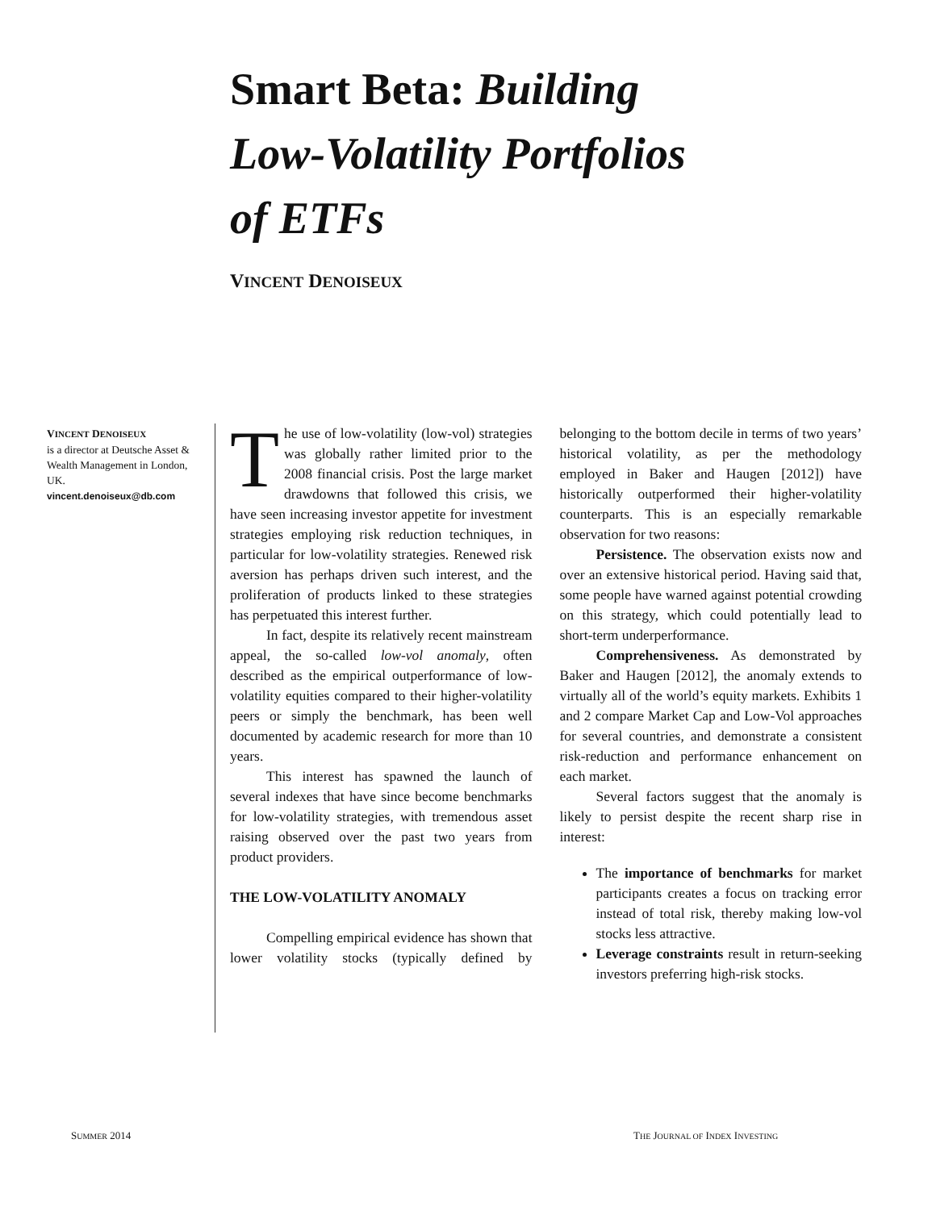Smart Beta: Building
Low-Volatility Portfolios
of ETFs
VINCENT DENOISEUX
VINCENT DENOISEUX
is a director at Deutsche Asset & Wealth Management in London, UK.
vincent.denoiseux@db.com
The use of low-volatility (low-vol) strategies was globally rather limited prior to the 2008 financial crisis. Post the large market drawdowns that followed this crisis, we have seen increasing investor appetite for investment strategies employing risk reduction techniques, in particular for low-volatility strategies. Renewed risk aversion has perhaps driven such interest, and the proliferation of products linked to these strategies has perpetuated this interest further.
In fact, despite its relatively recent mainstream appeal, the so-called low-vol anomaly, often described as the empirical outperformance of low-volatility equities compared to their higher-volatility peers or simply the benchmark, has been well documented by academic research for more than 10 years.
This interest has spawned the launch of several indexes that have since become benchmarks for low-volatility strategies, with tremendous asset raising observed over the past two years from product providers.
THE LOW-VOLATILITY ANOMALY
Compelling empirical evidence has shown that lower volatility stocks (typically defined by belonging to the bottom decile in terms of two years’ historical volatility, as per the methodology employed in Baker and Haugen [2012]) have historically outperformed their higher-volatility counterparts. This is an especially remarkable observation for two reasons:
Persistence. The observation exists now and over an extensive historical period. Having said that, some people have warned against potential crowding on this strategy, which could potentially lead to short-term underperformance.
Comprehensiveness. As demonstrated by Baker and Haugen [2012], the anomaly extends to virtually all of the world’s equity markets. Exhibits 1 and 2 compare Market Cap and Low-Vol approaches for several countries, and demonstrate a consistent risk-reduction and performance enhancement on each market.
Several factors suggest that the anomaly is likely to persist despite the recent sharp rise in interest:
The importance of benchmarks for market participants creates a focus on tracking error instead of total risk, thereby making low-vol stocks less attractive.
Leverage constraints result in return-seeking investors preferring high-risk stocks.
SUMMER 2014 THE JOURNAL OF INDEX INVESTING